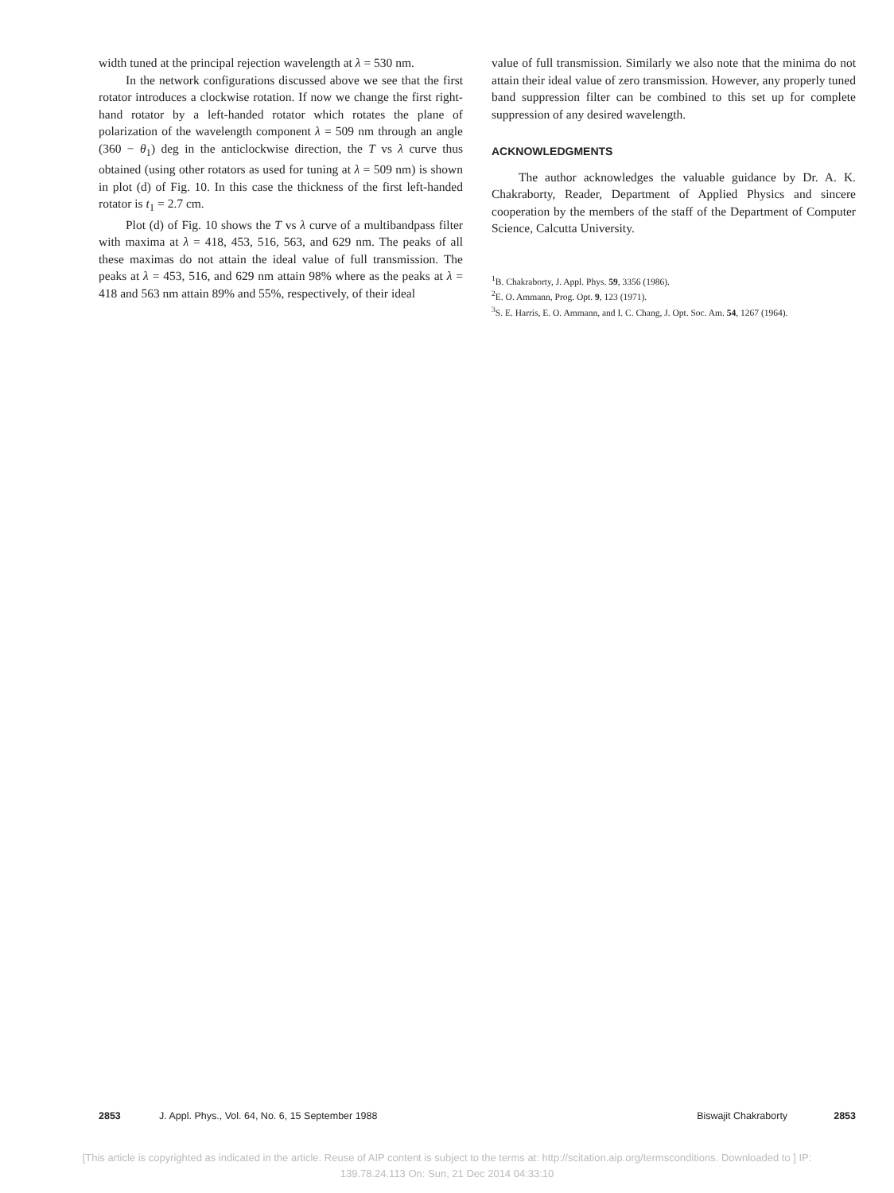width tuned at the principal rejection wavelength at λ = 530 nm.
In the network configurations discussed above we see that the first rotator introduces a clockwise rotation. If now we change the first right-hand rotator by a left-handed rotator which rotates the plane of polarization of the wavelength component λ = 509 nm through an angle (360 − θ<sub>1</sub>) deg in the anticlockwise direction, the T vs λ curve thus obtained (using other rotators as used for tuning at λ = 509 nm) is shown in plot (d) of Fig. 10. In this case the thickness of the first left-handed rotator is t<sub>1</sub> = 2.7 cm.
Plot (d) of Fig. 10 shows the T vs λ curve of a multibandpass filter with maxima at λ = 418, 453, 516, 563, and 629 nm. The peaks of all these maximas do not attain the ideal value of full transmission. The peaks at λ = 453, 516, and 629 nm attain 98% where as the peaks at λ = 418 and 563 nm attain 89% and 55%, respectively, of their ideal
value of full transmission. Similarly we also note that the minima do not attain their ideal value of zero transmission. However, any properly tuned band suppression filter can be combined to this set up for complete suppression of any desired wavelength.
ACKNOWLEDGMENTS
The author acknowledges the valuable guidance by Dr. A. K. Chakraborty, Reader, Department of Applied Physics and sincere cooperation by the members of the staff of the Department of Computer Science, Calcutta University.
<sup>1</sup> B. Chakraborty, J. Appl. Phys. 59, 3356 (1986).
<sup>2</sup> E. O. Ammann, Prog. Opt. 9, 123 (1971).
<sup>3</sup> S. E. Harris, E. O. Ammann, and I. C. Chang, J. Opt. Soc. Am. 54, 1267 (1964).
2853 J. Appl. Phys., Vol. 64, No. 6, 15 September 1988 Biswajit Chakraborty 2853
[This article is copyrighted as indicated in the article. Reuse of AIP content is subject to the terms at: http://scitation.aip.org/termsconditions. Downloaded to ] IP:
139.78.24.113 On: Sun, 21 Dec 2014 04:33:10